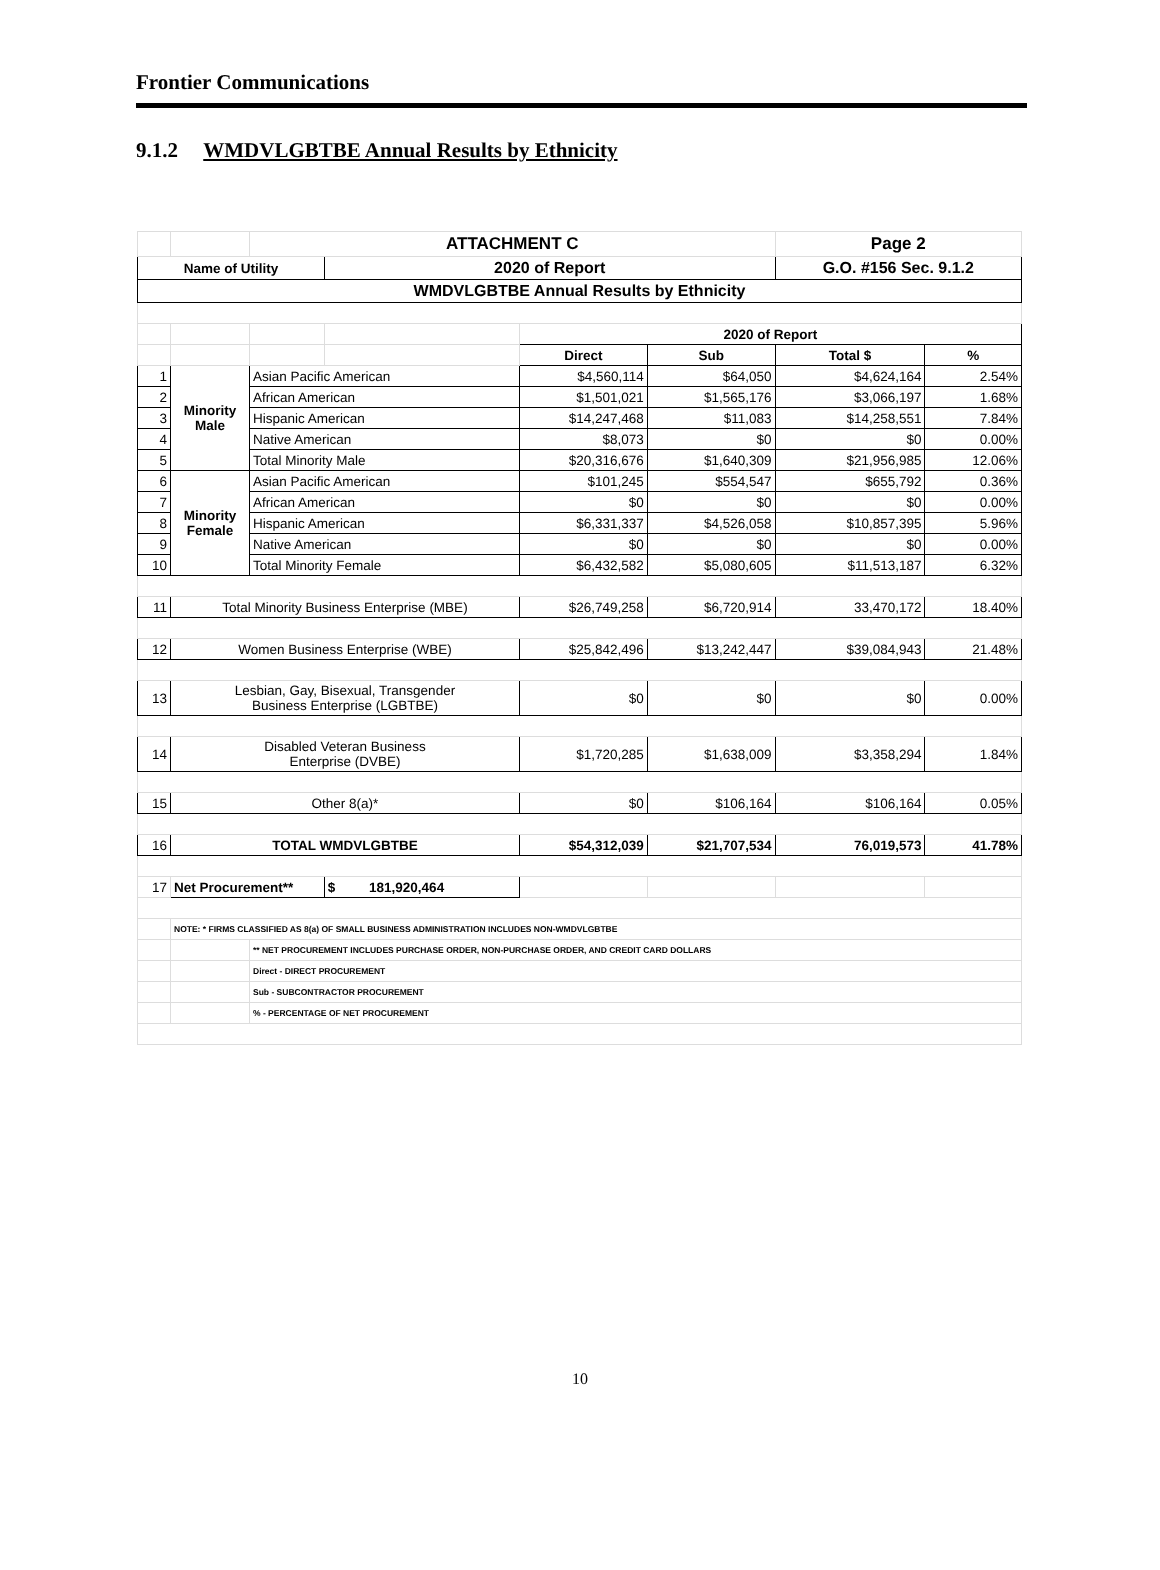Frontier Communications
9.1.2 WMDVLGBTBE Annual Results by Ethnicity
| | | ATTACHMENT C | | | | Page 2 | |
| Name of Utility | | | 2020 of Report | | | G.O. #156 Sec. 9.1.2 | |
| WMDVLGBTBE Annual Results by Ethnicity | | | | | | | |
| | | | | 2020 of Report | | | |
| | | | | Direct | Sub | Total $ | % |
| 1 | Minority Male | Asian Pacific American | | $4,560,114 | $64,050 | $4,624,164 | 2.54% |
| 2 | | African American | | $1,501,021 | $1,565,176 | $3,066,197 | 1.68% |
| 3 | | Hispanic American | | $14,247,468 | $11,083 | $14,258,551 | 7.84% |
| 4 | | Native American | | $8,073 | $0 | $0 | 0.00% |
| 5 | | Total Minority Male | | $20,316,676 | $1,640,309 | $21,956,985 | 12.06% |
| 6 | Minority Female | Asian Pacific American | | $101,245 | $554,547 | $655,792 | 0.36% |
| 7 | | African American | | $0 | $0 | $0 | 0.00% |
| 8 | | Hispanic American | | $6,331,337 | $4,526,058 | $10,857,395 | 5.96% |
| 9 | | Native American | | $0 | $0 | $0 | 0.00% |
| 10 | | Total Minority Female | | $6,432,582 | $5,080,605 | $11,513,187 | 6.32% |
| 11 | Total Minority Business Enterprise (MBE) | | | $26,749,258 | $6,720,914 | 33,470,172 | 18.40% |
| 12 | Women Business Enterprise (WBE) | | | $25,842,496 | $13,242,447 | $39,084,943 | 21.48% |
| 13 | Lesbian, Gay, Bisexual, Transgender Business Enterprise (LGBTBE) | | | $0 | $0 | $0 | 0.00% |
| 14 | Disabled Veteran Business Enterprise (DVBE) | | | $1,720,285 | $1,638,009 | $3,358,294 | 1.84% |
| 15 | Other 8(a)* | | | $0 | $106,164 | $106,164 | 0.05% |
| 16 | TOTAL WMDVLGBTBE | | | $54,312,039 | $21,707,534 | 76,019,573 | 41.78% |
| 17 | Net Procurement** | | $ 181,920,464 | | | | |
| | NOTE: * FIRMS CLASSIFIED AS 8(a) OF SMALL BUSINESS ADMINISTRATION INCLUDES NON-WMDVLGBTBE | | | | | | |
| | | ** NET PROCUREMENT INCLUDES PURCHASE ORDER, NON-PURCHASE ORDER, AND CREDIT CARD DOLLARS | | | | | |
| | | Direct - DIRECT PROCUREMENT | | | | | |
| | | Sub - SUBCONTRACTOR PROCUREMENT | | | | | |
| | | % - PERCENTAGE OF NET PROCUREMENT | | | | | |
10